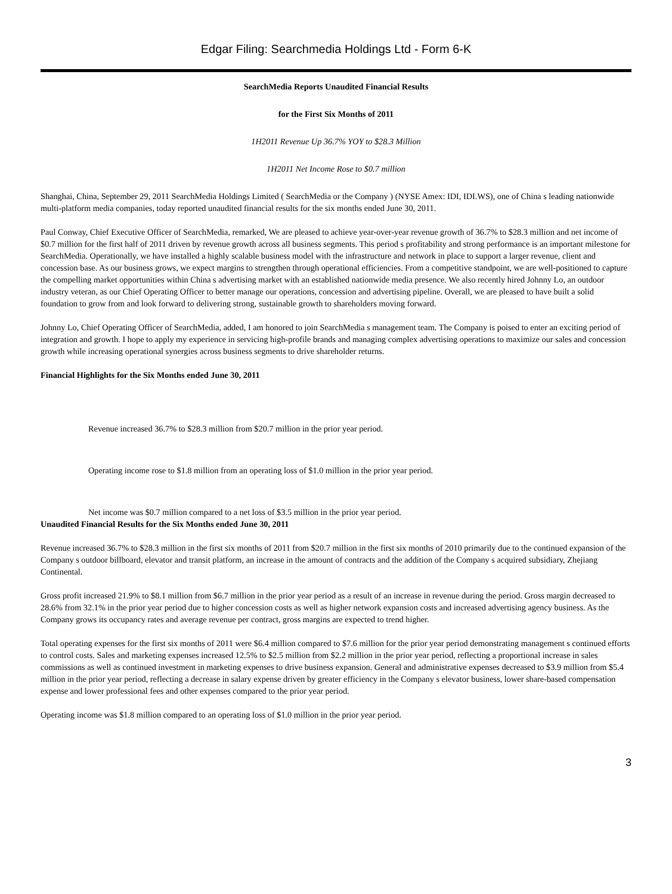Edgar Filing: Searchmedia Holdings Ltd - Form 6-K
SearchMedia Reports Unaudited Financial Results
for the First Six Months of 2011
1H2011 Revenue Up 36.7% YOY to $28.3 Million
1H2011 Net Income Rose to $0.7 million
Shanghai, China, September 29, 2011 SearchMedia Holdings Limited ( SearchMedia or the Company ) (NYSE Amex: IDI, IDI.WS), one of China s leading nationwide multi-platform media companies, today reported unaudited financial results for the six months ended June 30, 2011.
Paul Conway, Chief Executive Officer of SearchMedia, remarked, We are pleased to achieve year-over-year revenue growth of 36.7% to $28.3 million and net income of $0.7 million for the first half of 2011 driven by revenue growth across all business segments. This period s profitability and strong performance is an important milestone for SearchMedia. Operationally, we have installed a highly scalable business model with the infrastructure and network in place to support a larger revenue, client and concession base. As our business grows, we expect margins to strengthen through operational efficiencies. From a competitive standpoint, we are well-positioned to capture the compelling market opportunities within China s advertising market with an established nationwide media presence. We also recently hired Johnny Lo, an outdoor industry veteran, as our Chief Operating Officer to better manage our operations, concession and advertising pipeline. Overall, we are pleased to have built a solid foundation to grow from and look forward to delivering strong, sustainable growth to shareholders moving forward.
Johnny Lo, Chief Operating Officer of SearchMedia, added, I am honored to join SearchMedia s management team. The Company is poised to enter an exciting period of integration and growth. I hope to apply my experience in servicing high-profile brands and managing complex advertising operations to maximize our sales and concession growth while increasing operational synergies across business segments to drive shareholder returns.
Financial Highlights for the Six Months ended June 30, 2011
Revenue increased 36.7% to $28.3 million from $20.7 million in the prior year period.
Operating income rose to $1.8 million from an operating loss of $1.0 million in the prior year period.
Net income was $0.7 million compared to a net loss of $3.5 million in the prior year period.
Unaudited Financial Results for the Six Months ended June 30, 2011
Revenue increased 36.7% to $28.3 million in the first six months of 2011 from $20.7 million in the first six months of 2010 primarily due to the continued expansion of the Company s outdoor billboard, elevator and transit platform, an increase in the amount of contracts and the addition of the Company s acquired subsidiary, Zhejiang Continental.
Gross profit increased 21.9% to $8.1 million from $6.7 million in the prior year period as a result of an increase in revenue during the period. Gross margin decreased to 28.6% from 32.1% in the prior year period due to higher concession costs as well as higher network expansion costs and increased advertising agency business. As the Company grows its occupancy rates and average revenue per contract, gross margins are expected to trend higher.
Total operating expenses for the first six months of 2011 were $6.4 million compared to $7.6 million for the prior year period demonstrating management s continued efforts to control costs. Sales and marketing expenses increased 12.5% to $2.5 million from $2.2 million in the prior year period, reflecting a proportional increase in sales commissions as well as continued investment in marketing expenses to drive business expansion. General and administrative expenses decreased to $3.9 million from $5.4 million in the prior year period, reflecting a decrease in salary expense driven by greater efficiency in the Company s elevator business, lower share-based compensation expense and lower professional fees and other expenses compared to the prior year period.
Operating income was $1.8 million compared to an operating loss of $1.0 million in the prior year period.
3